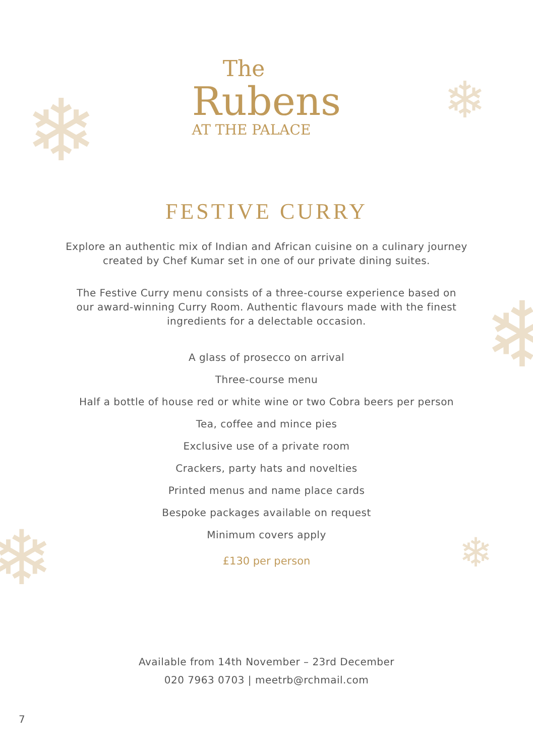❄ ❄
❄
❄ ❄
The
Rubens
AT THE PALACE
FESTIVE CURRY
Explore an authentic mix of Indian and African cuisine on a culinary journey
created by Chef Kumar set in one of our private dining suites.
The Festive Curry menu consists of a three-course experience based on
our award-winning Curry Room. Authentic flavours made with the finest
ingredients for a delectable occasion.
A glass of prosecco on arrival
Three-course menu
Half a bottle of house red or white wine or two Cobra beers per person
Tea, coffee and mince pies
Exclusive use of a private room
Crackers, party hats and novelties
Printed menus and name place cards
Bespoke packages available on request
Minimum covers apply
£130 per person
Available from 14th November – 23rd December
020 7963 0703 | meetrb@rchmail.com
7